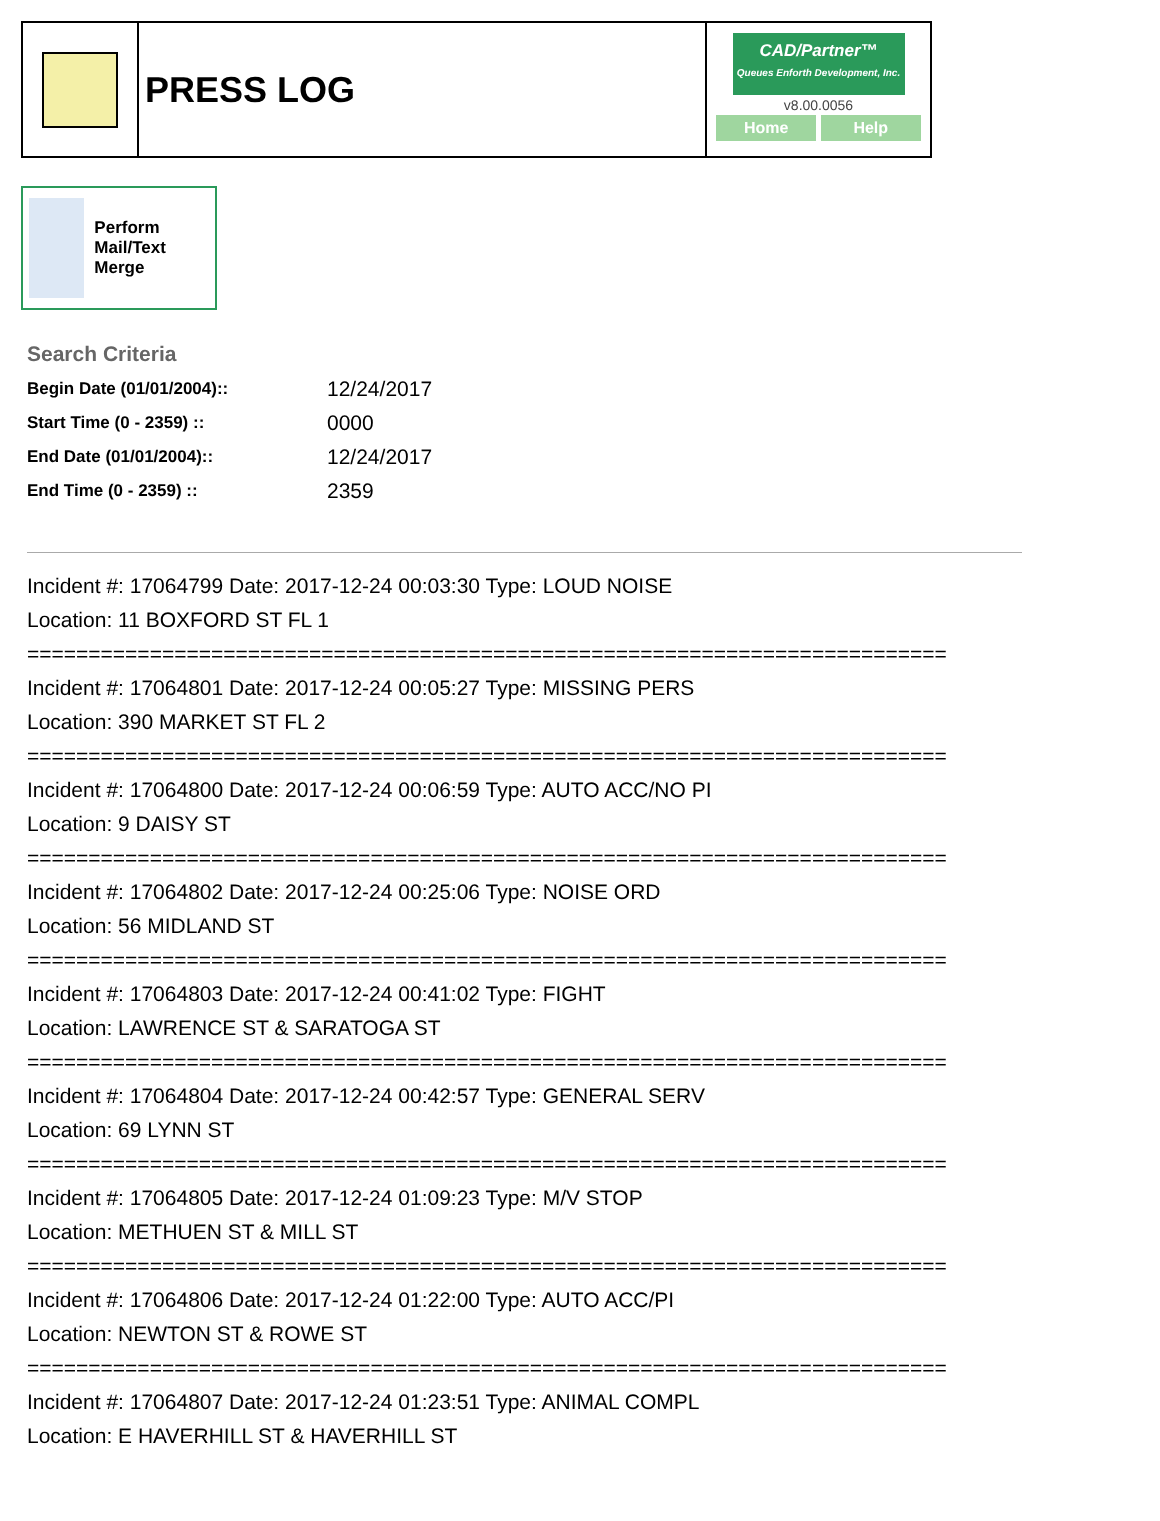PRESS LOG
CAD/Partner™
Queues Enforth Development, Inc.
v8.00.0056
Home Help
Perform Mail/Text Merge
Search Criteria
| Begin Date (01/01/2004):: | 12/24/2017 |
| Start Time (0 - 2359) :: | 0000 |
| End Date (01/01/2004):: | 12/24/2017 |
| End Time (0 - 2359) :: | 2359 |
Incident #: 17064799 Date: 2017-12-24 00:03:30 Type: LOUD NOISE
Location: 11 BOXFORD ST FL 1
===========================================================================
Incident #: 17064801 Date: 2017-12-24 00:05:27 Type: MISSING PERS
Location: 390 MARKET ST FL 2
===========================================================================
Incident #: 17064800 Date: 2017-12-24 00:06:59 Type: AUTO ACC/NO PI
Location: 9 DAISY ST
===========================================================================
Incident #: 17064802 Date: 2017-12-24 00:25:06 Type: NOISE ORD
Location: 56 MIDLAND ST
===========================================================================
Incident #: 17064803 Date: 2017-12-24 00:41:02 Type: FIGHT
Location: LAWRENCE ST & SARATOGA ST
===========================================================================
Incident #: 17064804 Date: 2017-12-24 00:42:57 Type: GENERAL SERV
Location: 69 LYNN ST
===========================================================================
Incident #: 17064805 Date: 2017-12-24 01:09:23 Type: M/V STOP
Location: METHUEN ST & MILL ST
===========================================================================
Incident #: 17064806 Date: 2017-12-24 01:22:00 Type: AUTO ACC/PI
Location: NEWTON ST & ROWE ST
===========================================================================
Incident #: 17064807 Date: 2017-12-24 01:23:51 Type: ANIMAL COMPL
Location: E HAVERHILL ST & HAVERHILL ST